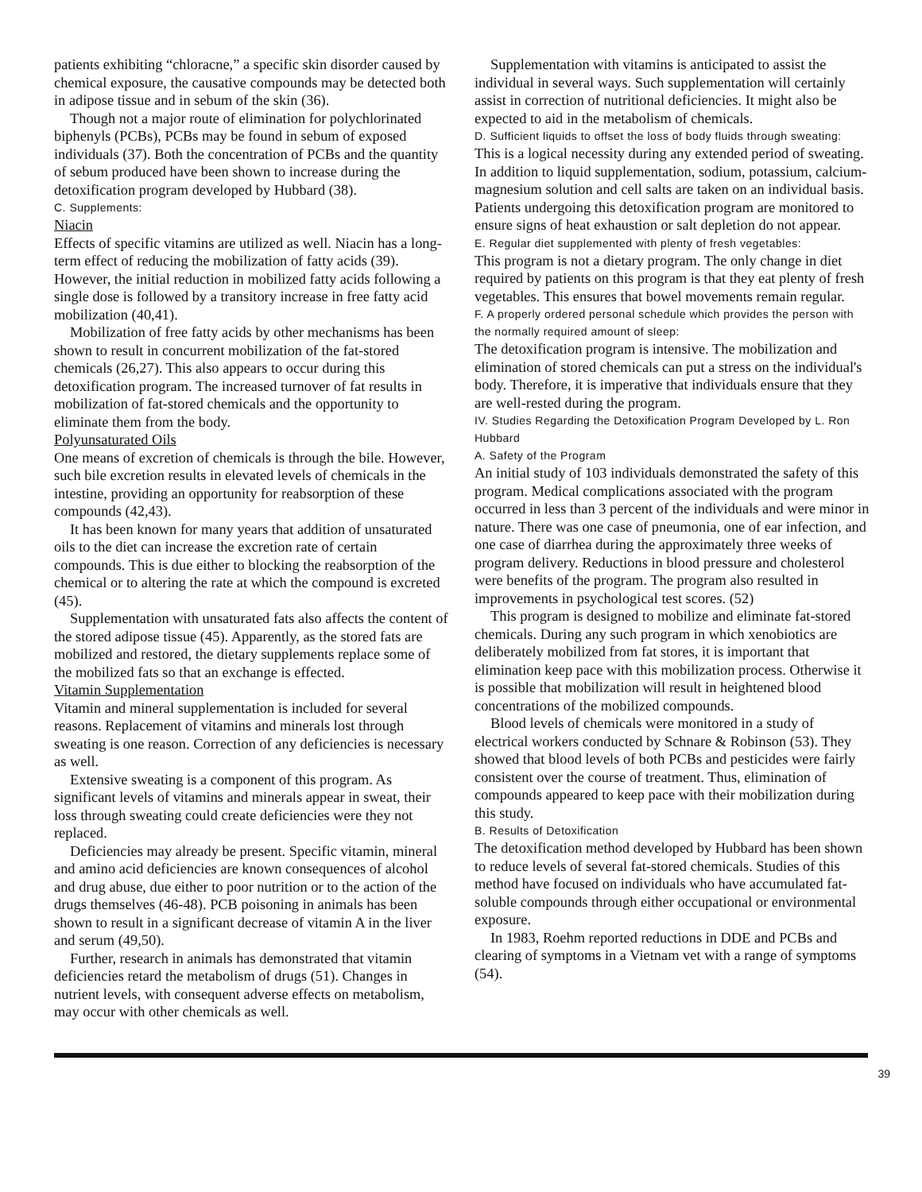patients exhibiting “chloracne,” a specific skin disorder caused by chemical exposure, the causative compounds may be detected both in adipose tissue and in sebum of the skin (36).
Though not a major route of elimination for polychlorinated biphenyls (PCBs), PCBs may be found in sebum of exposed individuals (37). Both the concentration of PCBs and the quantity of sebum produced have been shown to increase during the detoxification program developed by Hubbard (38).
C. Supplements:
Niacin
Effects of specific vitamins are utilized as well. Niacin has a long-term effect of reducing the mobilization of fatty acids (39). However, the initial reduction in mobilized fatty acids following a single dose is followed by a transitory increase in free fatty acid mobilization (40,41).
Mobilization of free fatty acids by other mechanisms has been shown to result in concurrent mobilization of the fat-stored chemicals (26,27). This also appears to occur during this detoxification program. The increased turnover of fat results in mobilization of fat-stored chemicals and the opportunity to eliminate them from the body.
Polyunsaturated Oils
One means of excretion of chemicals is through the bile. However, such bile excretion results in elevated levels of chemicals in the intestine, providing an opportunity for reabsorption of these compounds (42,43).
It has been known for many years that addition of unsaturated oils to the diet can increase the excretion rate of certain compounds. This is due either to blocking the reabsorption of the chemical or to altering the rate at which the compound is excreted (45).
Supplementation with unsaturated fats also affects the content of the stored adipose tissue (45). Apparently, as the stored fats are mobilized and restored, the dietary supplements replace some of the mobilized fats so that an exchange is effected.
Vitamin Supplementation
Vitamin and mineral supplementation is included for several reasons. Replacement of vitamins and minerals lost through sweating is one reason. Correction of any deficiencies is necessary as well.
Extensive sweating is a component of this program. As significant levels of vitamins and minerals appear in sweat, their loss through sweating could create deficiencies were they not replaced.
Deficiencies may already be present. Specific vitamin, mineral and amino acid deficiencies are known consequences of alcohol and drug abuse, due either to poor nutrition or to the action of the drugs themselves (46-48). PCB poisoning in animals has been shown to result in a significant decrease of vitamin A in the liver and serum (49,50).
Further, research in animals has demonstrated that vitamin deficiencies retard the metabolism of drugs (51). Changes in nutrient levels, with consequent adverse effects on metabolism, may occur with other chemicals as well.
Supplementation with vitamins is anticipated to assist the individual in several ways. Such supplementation will certainly assist in correction of nutritional deficiencies. It might also be expected to aid in the metabolism of chemicals.
D. Sufficient liquids to offset the loss of body fluids through sweating:
This is a logical necessity during any extended period of sweating. In addition to liquid supplementation, sodium, potassium, calcium-magnesium solution and cell salts are taken on an individual basis. Patients undergoing this detoxification program are monitored to ensure signs of heat exhaustion or salt depletion do not appear.
E. Regular diet supplemented with plenty of fresh vegetables:
This program is not a dietary program. The only change in diet required by patients on this program is that they eat plenty of fresh vegetables. This ensures that bowel movements remain regular.
F. A properly ordered personal schedule which provides the person with the normally required amount of sleep:
The detoxification program is intensive. The mobilization and elimination of stored chemicals can put a stress on the individual's body. Therefore, it is imperative that individuals ensure that they are well-rested during the program.
IV. Studies Regarding the Detoxification Program Developed by L. Ron Hubbard
A. Safety of the Program
An initial study of 103 individuals demonstrated the safety of this program. Medical complications associated with the program occurred in less than 3 percent of the individuals and were minor in nature. There was one case of pneumonia, one of ear infection, and one case of diarrhea during the approximately three weeks of program delivery. Reductions in blood pressure and cholesterol were benefits of the program. The program also resulted in improvements in psychological test scores. (52)
This program is designed to mobilize and eliminate fat-stored chemicals. During any such program in which xenobiotics are deliberately mobilized from fat stores, it is important that elimination keep pace with this mobilization process. Otherwise it is possible that mobilization will result in heightened blood concentrations of the mobilized compounds.
Blood levels of chemicals were monitored in a study of electrical workers conducted by Schnare & Robinson (53). They showed that blood levels of both PCBs and pesticides were fairly consistent over the course of treatment. Thus, elimination of compounds appeared to keep pace with their mobilization during this study.
B. Results of Detoxification
The detoxification method developed by Hubbard has been shown to reduce levels of several fat-stored chemicals. Studies of this method have focused on individuals who have accumulated fat-soluble compounds through either occupational or environmental exposure.
In 1983, Roehm reported reductions in DDE and PCBs and clearing of symptoms in a Vietnam vet with a range of symptoms (54).
39